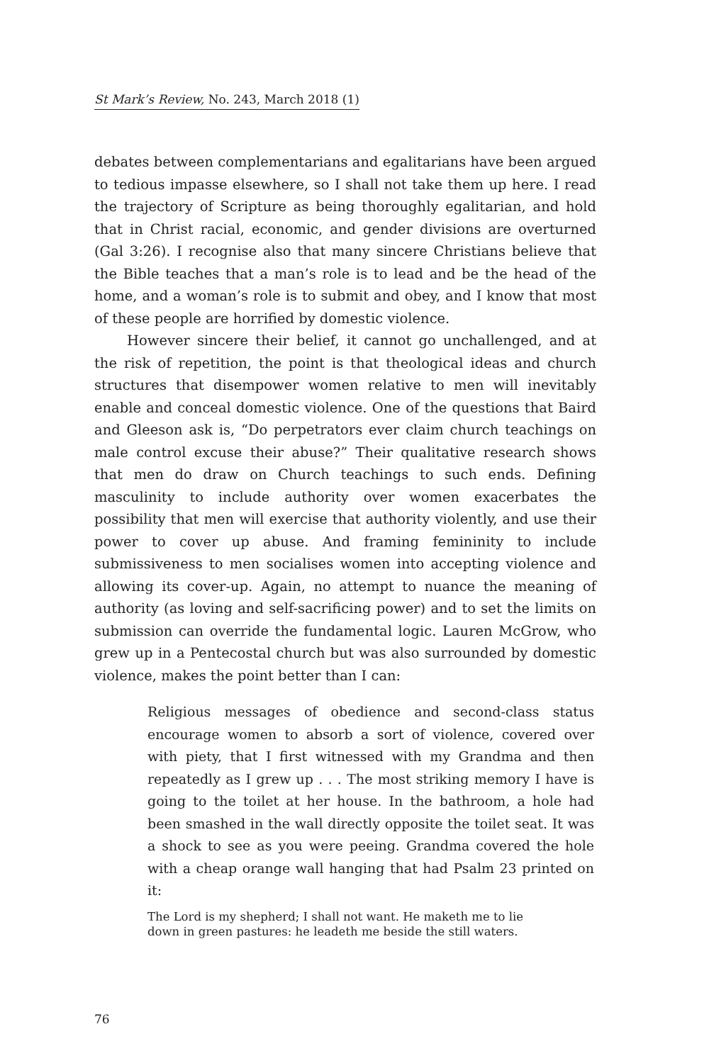St Mark’s Review, No. 243, March 2018 (1)
debates between complementarians and egalitarians have been argued to tedious impasse elsewhere, so I shall not take them up here. I read the trajectory of Scripture as being thoroughly egalitarian, and hold that in Christ racial, economic, and gender divisions are overturned (Gal 3:26). I recognise also that many sincere Christians believe that the Bible teaches that a man’s role is to lead and be the head of the home, and a woman’s role is to submit and obey, and I know that most of these people are horrified by domestic violence.
However sincere their belief, it cannot go unchallenged, and at the risk of repetition, the point is that theological ideas and church structures that disempower women relative to men will inevitably enable and conceal domestic violence. One of the questions that Baird and Gleeson ask is, “Do perpetrators ever claim church teachings on male control excuse their abuse?” Their qualitative research shows that men do draw on Church teachings to such ends. Defining masculinity to include authority over women exacerbates the possibility that men will exercise that authority violently, and use their power to cover up abuse. And framing femininity to include submissiveness to men socialises women into accepting violence and allowing its cover-up. Again, no attempt to nuance the meaning of authority (as loving and self-sacrificing power) and to set the limits on submission can override the fundamental logic. Lauren McGrow, who grew up in a Pentecostal church but was also surrounded by domestic violence, makes the point better than I can:
Religious messages of obedience and second-class status encourage women to absorb a sort of violence, covered over with piety, that I first witnessed with my Grandma and then repeatedly as I grew up . . . The most striking memory I have is going to the toilet at her house. In the bathroom, a hole had been smashed in the wall directly opposite the toilet seat. It was a shock to see as you were peeing. Grandma covered the hole with a cheap orange wall hanging that had Psalm 23 printed on it:
The Lord is my shepherd; I shall not want. He maketh me to lie
down in green pastures: he leadeth me beside the still waters.
76